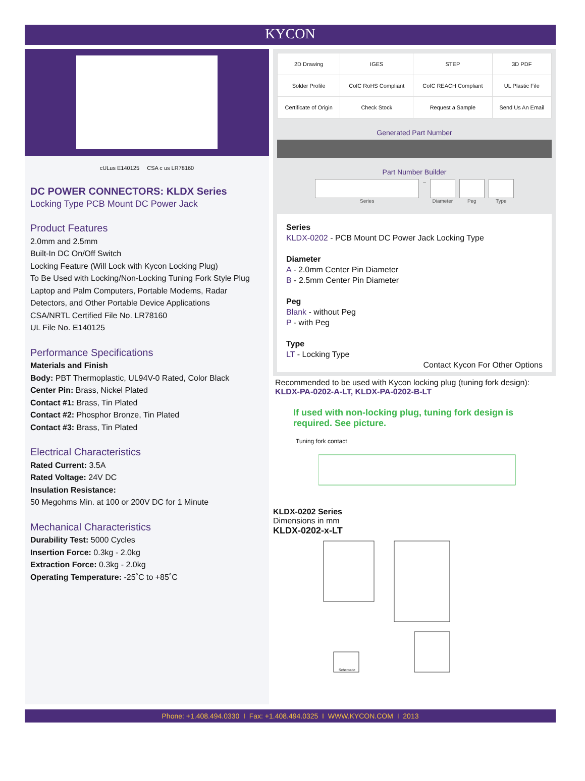KYCON
cULus E140125 CSA c us LR78160
DC POWER CONNECTORS: KLDX Series
Locking Type PCB Mount DC Power Jack
Product Features
2.0mm and 2.5mm
Built-In DC On/Off Switch
Locking Feature (Will Lock with Kycon Locking Plug)
To Be Used with Locking/Non-Locking Tuning Fork Style Plug
Laptop and Palm Computers, Portable Modems, Radar Detectors, and Other Portable Device Applications
CSA/NRTL Certified File No. LR78160
UL File No. E140125
Performance Specifications
Materials and Finish
Body: PBT Thermoplastic, UL94V-0 Rated, Color Black
Center Pin: Brass, Nickel Plated
Contact #1: Brass, Tin Plated
Contact #2: Phosphor Bronze, Tin Plated
Contact #3: Brass, Tin Plated
Electrical Characteristics
Rated Current: 3.5A
Rated Voltage: 24V DC
Insulation Resistance:
50 Megohms Min. at 100 or 200V DC for 1 Minute
Mechanical Characteristics
Durability Test: 5000 Cycles
Insertion Force: 0.3kg - 2.0kg
Extraction Force: 0.3kg - 2.0kg
Operating Temperature: -25˚C to +85˚C
| 2D Drawing | IGES | STEP | 3D PDF |
| Solder Profile | CofC RoHS Compliant | CofC REACH Compliant | UL Plastic File |
| Certificate of Origin | Check Stock | Request a Sample | Send Us An Email |
Generated Part Number
Part Number Builder
Series – Diameter Peg Type
Series
KLDX-0202 - PCB Mount DC Power Jack Locking Type
Diameter
A - 2.0mm Center Pin Diameter
B - 2.5mm Center Pin Diameter
Peg
Blank - without Peg
P - with Peg
Type
LT - Locking Type
Contact Kycon For Other Options
Recommended to be used with Kycon locking plug (tuning fork design):
KLDX-PA-0202-A-LT, KLDX-PA-0202-B-LT
If used with non-locking plug, tuning fork design is required. See picture.
Tuning fork contact
KLDX-0202 Series
Dimensions in mm
KLDX-0202-x-LT
Schematic
Phone: +1.408.494.0330 I Fax: +1.408.494.0325 I WWW.KYCON.COM I 2013